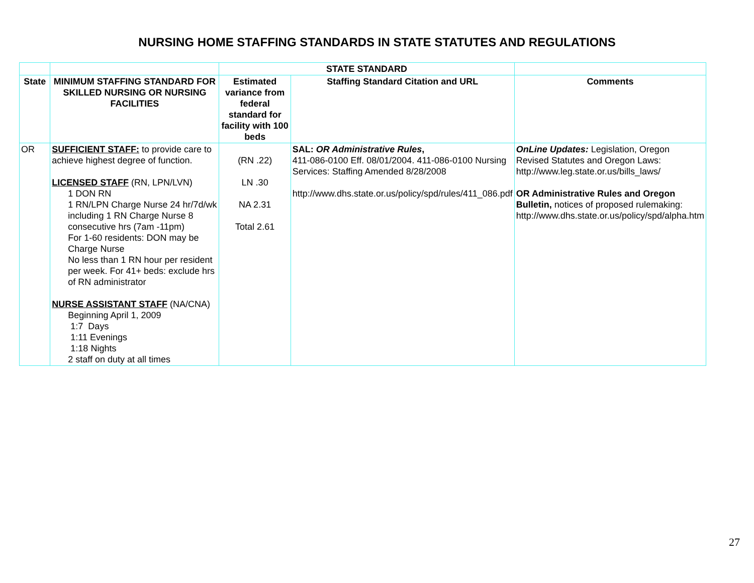NURSING HOME STAFFING STANDARDS IN STATE STATUTES AND REGULATIONS
| | | STATE STANDARD | | |
| --- | --- | --- | --- | --- |
| State | MINIMUM STAFFING STANDARD FOR SKILLED NURSING OR NURSING FACILITIES | Estimated variance from federal standard for facility with 100 beds | Staffing Standard Citation and URL | Comments |
| OR | SUFFICIENT STAFF: to provide care to achieve highest degree of function. LICENSED STAFF (RN, LPN/LVN) 1 DON RN 1 RN/LPN Charge Nurse 24 hr/7d/wk including 1 RN Charge Nurse 8 consecutive hrs (7am -11pm) For 1-60 residents: DON may be Charge Nurse No less than 1 RN hour per resident per week. For 41+ beds: exclude hrs of RN administrator NURSE ASSISTANT STAFF (NA/CNA) Beginning April 1, 2009 1:7 Days 1:11 Evenings 1:18 Nights 2 staff on duty at all times | (RN .22) LN .30 NA 2.31 Total 2.61 | SAL: OR Administrative Rules , 411-086-0100 Eff. 08/01/2004. 411-086-0100 Nursing Services: Staffing Amended 8/28/2008 http://www.dhs.state.or.us/policy/spd/rules/411_086.pdf | OnLine Updates: Legislation, Oregon Revised Statutes and Oregon Laws: http://www.leg.state.or.us/bills_laws/ OR Administrative Rules and Oregon Bulletin, notices of proposed rulemaking: http://www.dhs.state.or.us/policy/spd/alpha.htm |
27